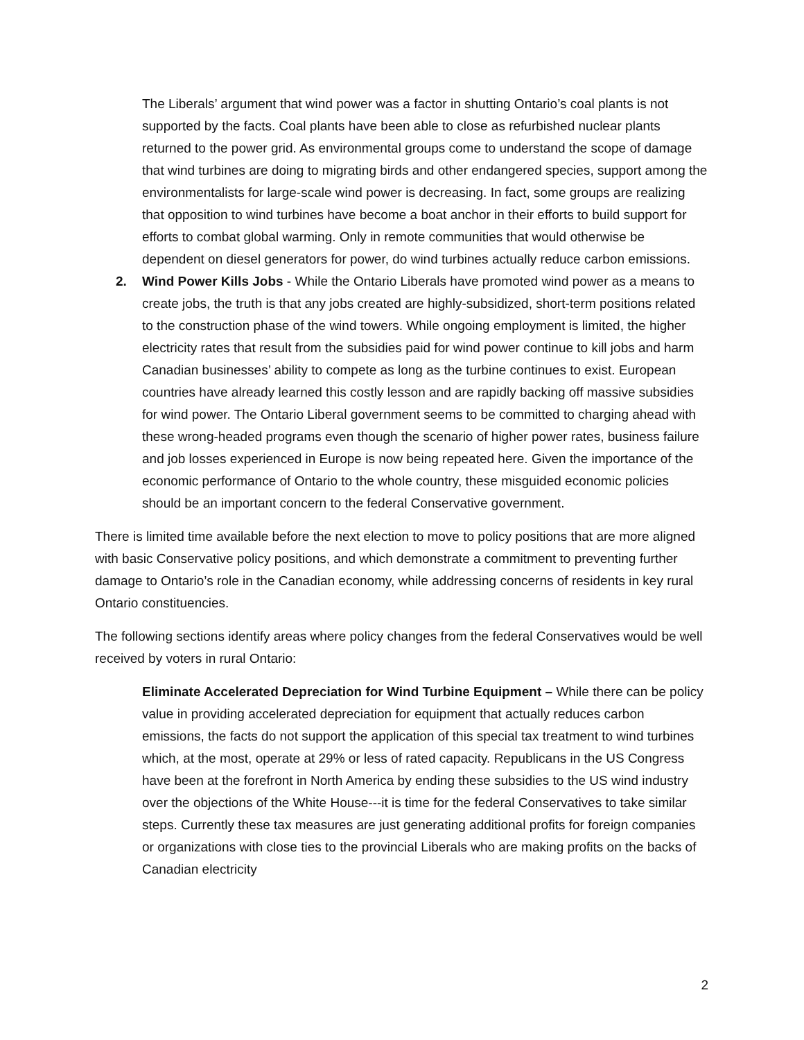The Liberals’ argument that wind power was a factor in shutting Ontario’s coal plants is not supported by the facts. Coal plants have been able to close as refurbished nuclear plants returned to the power grid. As environmental groups come to understand the scope of damage that wind turbines are doing to migrating birds and other endangered species, support among the environmentalists for large-scale wind power is decreasing. In fact, some groups are realizing that opposition to wind turbines have become a boat anchor in their efforts to build support for efforts to combat global warming. Only in remote communities that would otherwise be dependent on diesel generators for power, do wind turbines actually reduce carbon emissions.
2. Wind Power Kills Jobs - While the Ontario Liberals have promoted wind power as a means to create jobs, the truth is that any jobs created are highly-subsidized, short-term positions related to the construction phase of the wind towers. While ongoing employment is limited, the higher electricity rates that result from the subsidies paid for wind power continue to kill jobs and harm Canadian businesses’ ability to compete as long as the turbine continues to exist. European countries have already learned this costly lesson and are rapidly backing off massive subsidies for wind power. The Ontario Liberal government seems to be committed to charging ahead with these wrong-headed programs even though the scenario of higher power rates, business failure and job losses experienced in Europe is now being repeated here. Given the importance of the economic performance of Ontario to the whole country, these misguided economic policies should be an important concern to the federal Conservative government.
There is limited time available before the next election to move to policy positions that are more aligned with basic Conservative policy positions, and which demonstrate a commitment to preventing further damage to Ontario’s role in the Canadian economy, while addressing concerns of residents in key rural Ontario constituencies.
The following sections identify areas where policy changes from the federal Conservatives would be well received by voters in rural Ontario:
Eliminate Accelerated Depreciation for Wind Turbine Equipment – While there can be policy value in providing accelerated depreciation for equipment that actually reduces carbon emissions, the facts do not support the application of this special tax treatment to wind turbines which, at the most, operate at 29% or less of rated capacity. Republicans in the US Congress have been at the forefront in North America by ending these subsidies to the US wind industry over the objections of the White House---it is time for the federal Conservatives to take similar steps. Currently these tax measures are just generating additional profits for foreign companies or organizations with close ties to the provincial Liberals who are making profits on the backs of Canadian electricity
2